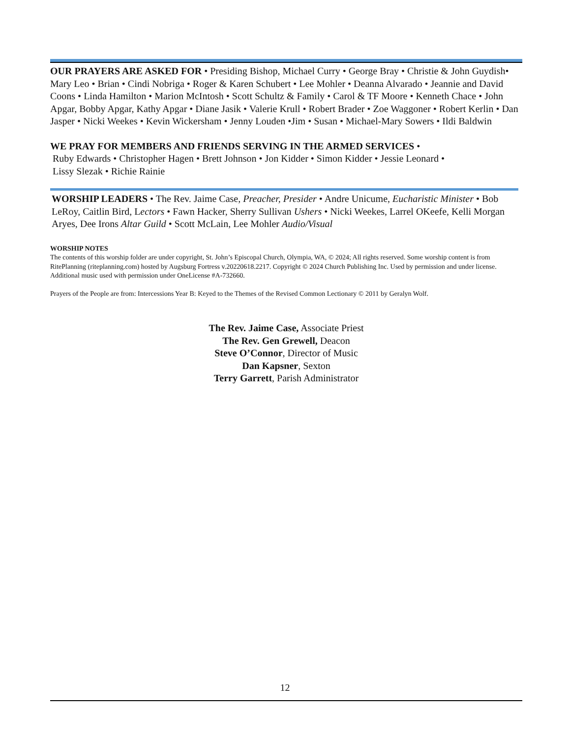OUR PRAYERS ARE ASKED FOR • Presiding Bishop, Michael Curry • George Bray • Christie & John Guydish• Mary Leo • Brian • Cindi Nobriga • Roger & Karen Schubert • Lee Mohler • Deanna Alvarado • Jeannie and David Coons • Linda Hamilton • Marion McIntosh • Scott Schultz & Family • Carol & TF Moore • Kenneth Chace • John Apgar, Bobby Apgar, Kathy Apgar • Diane Jasik • Valerie Krull • Robert Brader • Zoe Waggoner • Robert Kerlin • Dan Jasper • Nicki Weekes • Kevin Wickersham • Jenny Louden •Jim • Susan • Michael-Mary Sowers • Ildi Baldwin
WE PRAY FOR MEMBERS AND FRIENDS SERVING IN THE ARMED SERVICES •
Ruby Edwards • Christopher Hagen • Brett Johnson • Jon Kidder • Simon Kidder • Jessie Leonard •
Lissy Slezak • Richie Rainie
WORSHIP LEADERS • The Rev. Jaime Case, Preacher, Presider • Andre Unicume, Eucharistic Minister • Bob LeRoy, Caitlin Bird, Lectors • Fawn Hacker, Sherry Sullivan Ushers • Nicki Weekes, Larrel OKeefe, Kelli Morgan Aryes, Dee Irons Altar Guild • Scott McLain, Lee Mohler Audio/Visual
WORSHIP NOTES
The contents of this worship folder are under copyright, St. John’s Episcopal Church, Olympia, WA, © 2024; All rights reserved. Some worship content is from RitePlanning (riteplanning.com) hosted by Augsburg Fortress v.20220618.2217. Copyright © 2024 Church Publishing Inc. Used by permission and under license. Additional music used with permission under OneLicense #A-732660.
Prayers of the People are from: Intercessions Year B: Keyed to the Themes of the Revised Common Lectionary © 2011 by Geralyn Wolf.
The Rev. Jaime Case, Associate Priest
The Rev. Gen Grewell, Deacon
Steve O’Connor, Director of Music
Dan Kapsner, Sexton
Terry Garrett, Parish Administrator
12